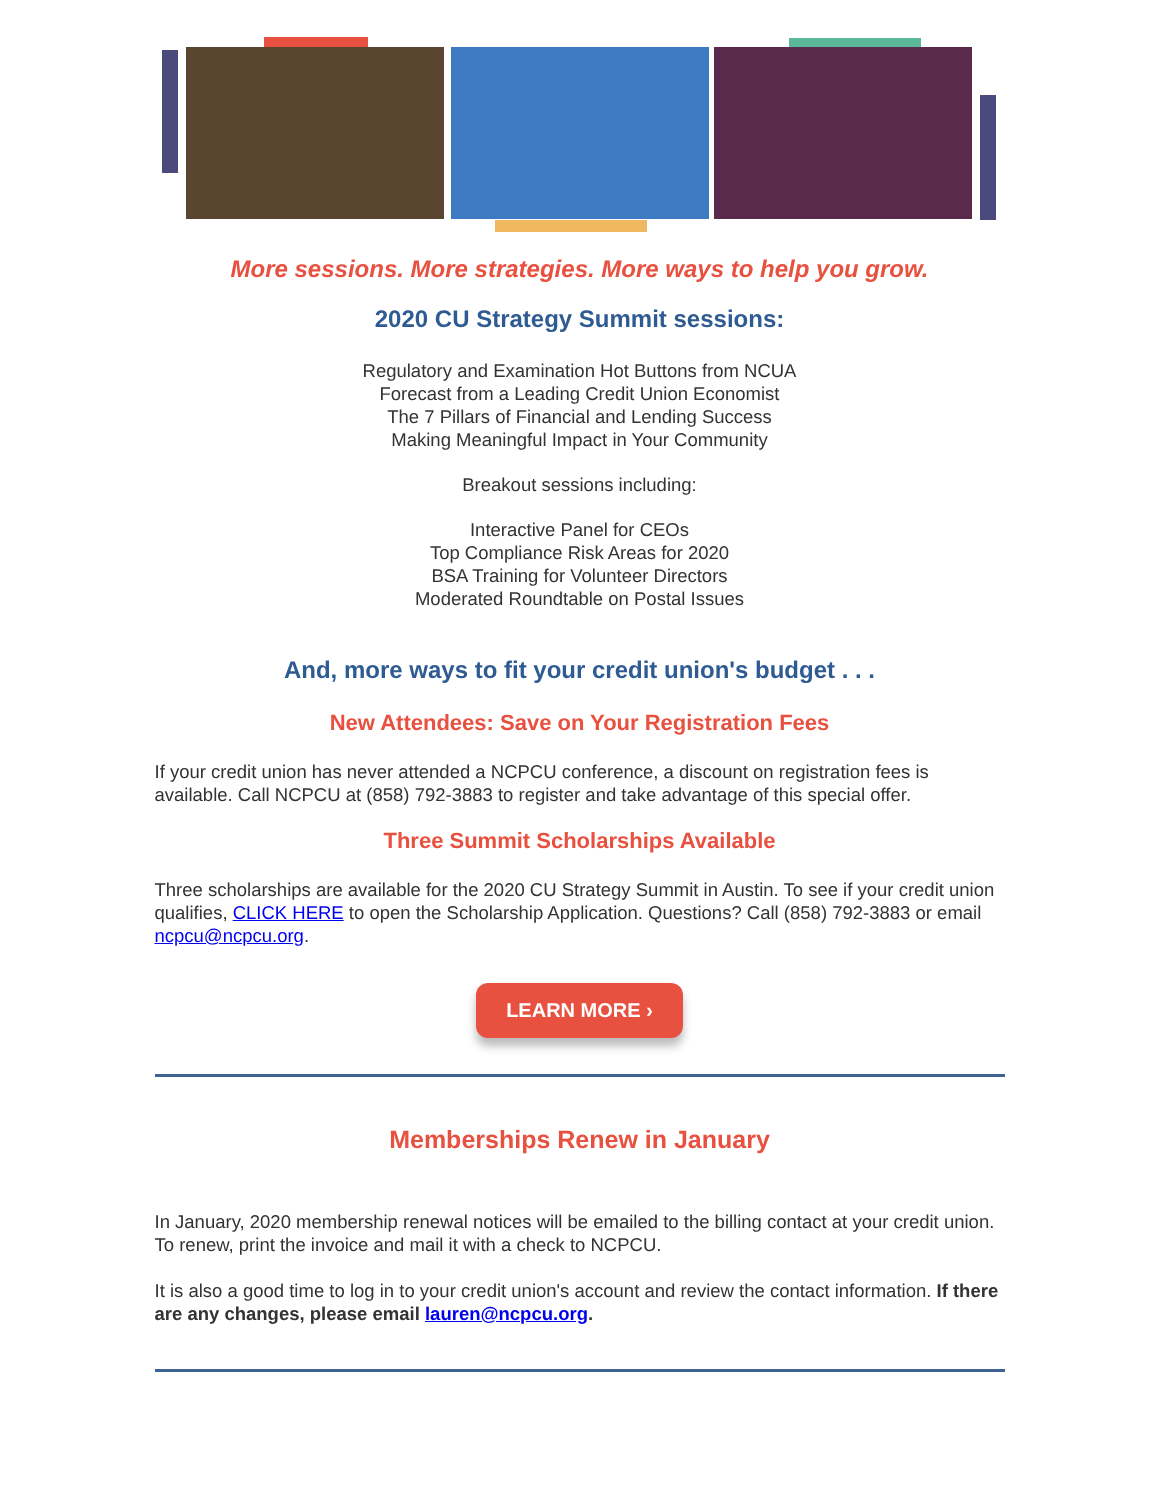More sessions. More strategies. More ways to help you grow.
2020 CU Strategy Summit sessions:
Regulatory and Examination Hot Buttons from NCUA
Forecast from a Leading Credit Union Economist
The 7 Pillars of Financial and Lending Success
Making Meaningful Impact in Your Community
Breakout sessions including:
Interactive Panel for CEOs
Top Compliance Risk Areas for 2020
BSA Training for Volunteer Directors
Moderated Roundtable on Postal Issues
And, more ways to fit your credit union's budget . . .
New Attendees: Save on Your Registration Fees
If your credit union has never attended a NCPCU conference, a discount on registration fees is available. Call NCPCU at (858) 792-3883 to register and take advantage of this special offer.
Three Summit Scholarships Available
Three scholarships are available for the 2020 CU Strategy Summit in Austin. To see if your credit union qualifies, CLICK HERE to open the Scholarship Application. Questions? Call (858) 792-3883 or email ncpcu@ncpcu.org.
LEARN MORE ›
Memberships Renew in January
In January, 2020 membership renewal notices will be emailed to the billing contact at your credit union. To renew, print the invoice and mail it with a check to NCPCU.
It is also a good time to log in to your credit union's account and review the contact information. If there are any changes, please email lauren@ncpcu.org.